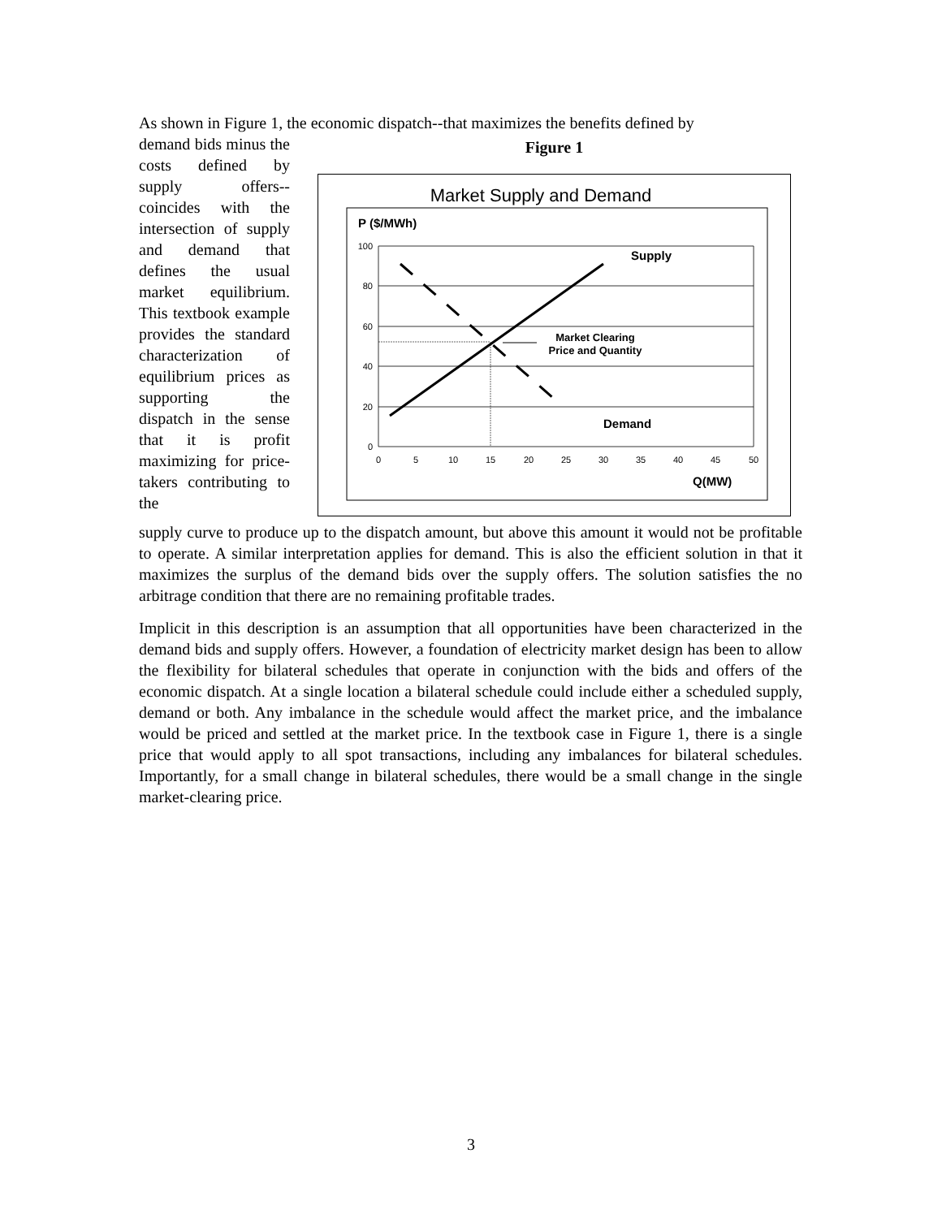As shown in Figure 1, the economic dispatch--that maximizes the benefits defined by
demand bids minus the costs defined by supply offers--coincides with the intersection of supply and demand that defines the usual market equilibrium. This textbook example provides the standard characterization of equilibrium prices as supporting the dispatch in the sense that it is profit maximizing for price-takers contributing to the
Figure 1
Market Supply and Demand
P ($/MWh)
100
80
60
40
20
0
0
5
10
15
20
25
30
35
40
45
50
Supply
Market Clearing
Price and Quantity
Demand
Q(MW)
supply curve to produce up to the dispatch amount, but above this amount it would not be profitable to operate. A similar interpretation applies for demand. This is also the efficient solution in that it maximizes the surplus of the demand bids over the supply offers. The solution satisfies the no arbitrage condition that there are no remaining profitable trades.
Implicit in this description is an assumption that all opportunities have been characterized in the demand bids and supply offers. However, a foundation of electricity market design has been to allow the flexibility for bilateral schedules that operate in conjunction with the bids and offers of the economic dispatch. At a single location a bilateral schedule could include either a scheduled supply, demand or both. Any imbalance in the schedule would affect the market price, and the imbalance would be priced and settled at the market price. In the textbook case in Figure 1, there is a single price that would apply to all spot transactions, including any imbalances for bilateral schedules. Importantly, for a small change in bilateral schedules, there would be a small change in the single market-clearing price.
3